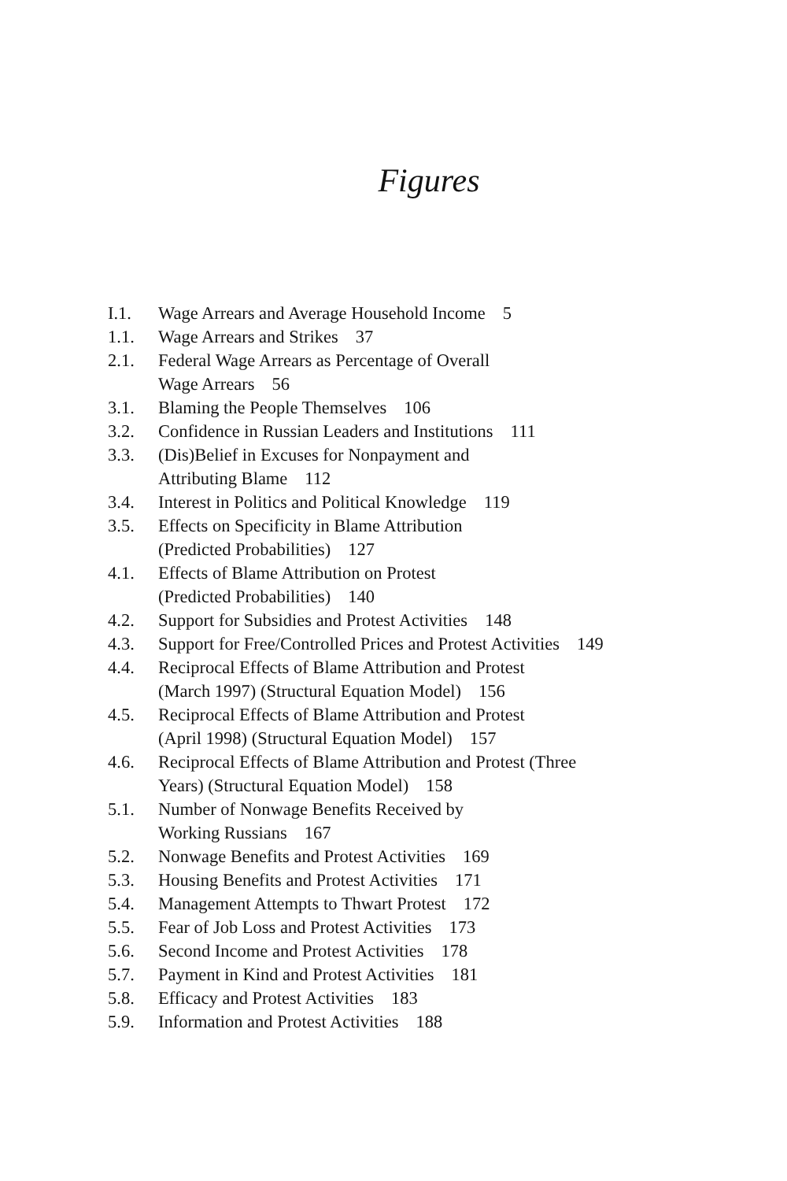Figures
I.1. Wage Arrears and Average Household Income 5
1.1. Wage Arrears and Strikes 37
2.1. Federal Wage Arrears as Percentage of Overall
Wage Arrears 56
3.1. Blaming the People Themselves 106
3.2. Confidence in Russian Leaders and Institutions 111
3.3. (Dis)Belief in Excuses for Nonpayment and
Attributing Blame 112
3.4. Interest in Politics and Political Knowledge 119
3.5. Effects on Specificity in Blame Attribution
(Predicted Probabilities) 127
4.1. Effects of Blame Attribution on Protest
(Predicted Probabilities) 140
4.2. Support for Subsidies and Protest Activities 148
4.3. Support for Free/Controlled Prices and Protest Activities 149
4.4. Reciprocal Effects of Blame Attribution and Protest
(March 1997) (Structural Equation Model) 156
4.5. Reciprocal Effects of Blame Attribution and Protest
(April 1998) (Structural Equation Model) 157
4.6. Reciprocal Effects of Blame Attribution and Protest (Three
Years) (Structural Equation Model) 158
5.1. Number of Nonwage Benefits Received by
Working Russians 167
5.2. Nonwage Benefits and Protest Activities 169
5.3. Housing Benefits and Protest Activities 171
5.4. Management Attempts to Thwart Protest 172
5.5. Fear of Job Loss and Protest Activities 173
5.6. Second Income and Protest Activities 178
5.7. Payment in Kind and Protest Activities 181
5.8. Efficacy and Protest Activities 183
5.9. Information and Protest Activities 188